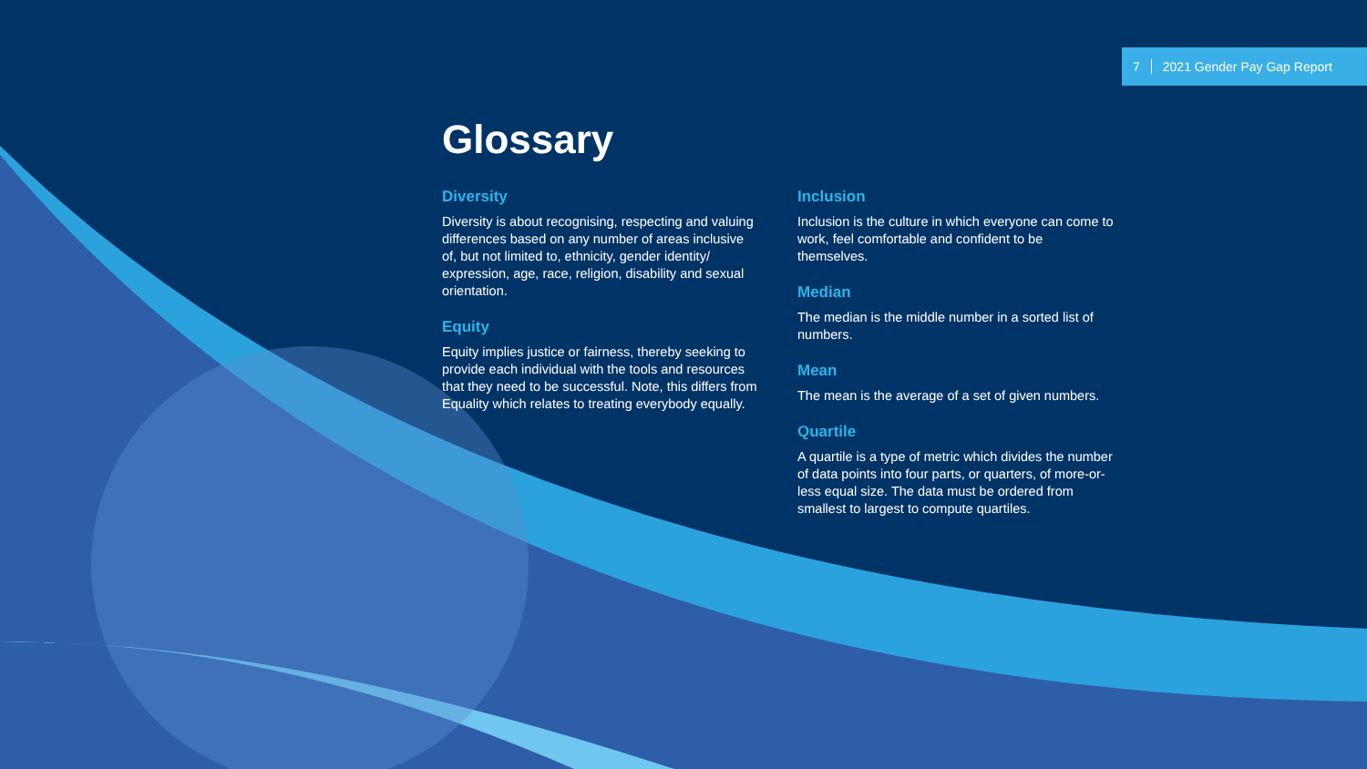7 2021 Gender Pay Gap Report
Glossary
Diversity
Diversity is about recognising, respecting and valuing differences based on any number of areas inclusive of, but not limited to, ethnicity, gender identity/ expression, age, race, religion, disability and sexual orientation.
Equity
Equity implies justice or fairness, thereby seeking to provide each individual with the tools and resources that they need to be successful. Note, this differs from Equality which relates to treating everybody equally.
Inclusion
Inclusion is the culture in which everyone can come to work, feel comfortable and confident to be themselves.
Median
The median is the middle number in a sorted list of numbers.
Mean
The mean is the average of a set of given numbers.
Quartile
A quartile is a type of metric which divides the number of data points into four parts, or quarters, of more-or-less equal size. The data must be ordered from smallest to largest to compute quartiles.